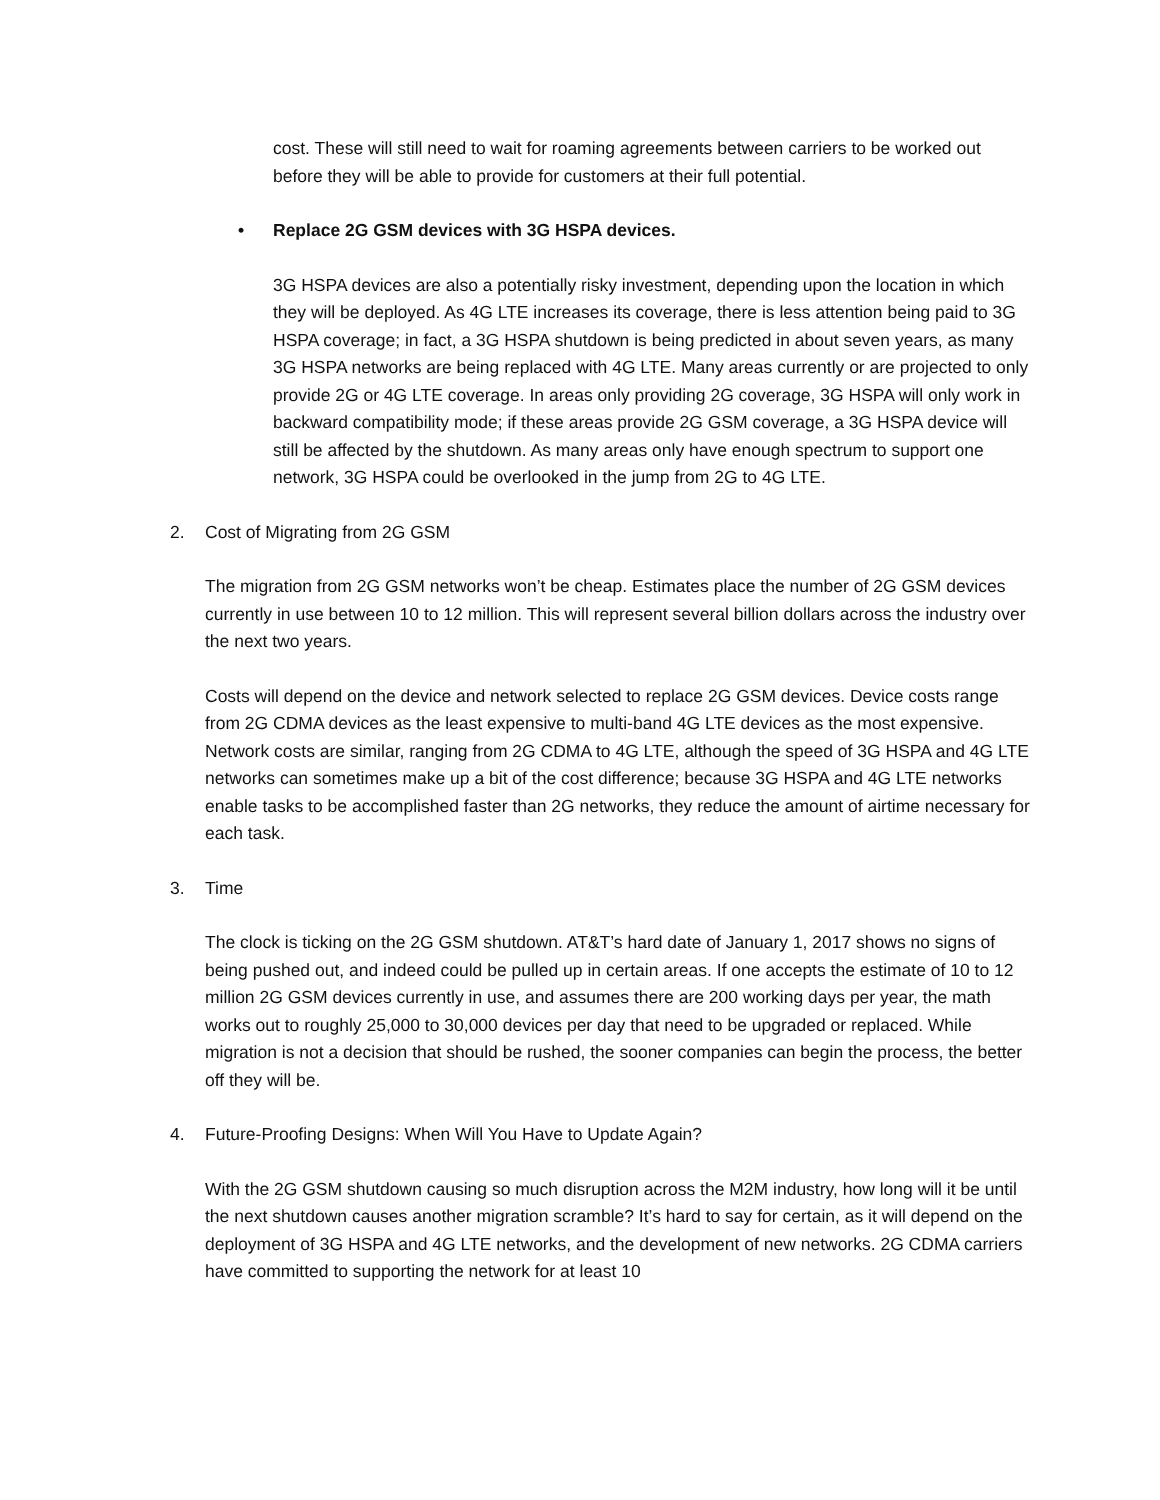cost. These will still need to wait for roaming agreements between carriers to be worked out before they will be able to provide for customers at their full potential.
• Replace 2G GSM devices with 3G HSPA devices.
3G HSPA devices are also a potentially risky investment, depending upon the location in which they will be deployed. As 4G LTE increases its coverage, there is less attention being paid to 3G HSPA coverage; in fact, a 3G HSPA shutdown is being predicted in about seven years, as many 3G HSPA networks are being replaced with 4G LTE. Many areas currently or are projected to only provide 2G or 4G LTE coverage. In areas only providing 2G coverage, 3G HSPA will only work in backward compatibility mode; if these areas provide 2G GSM coverage, a 3G HSPA device will still be affected by the shutdown. As many areas only have enough spectrum to support one network, 3G HSPA could be overlooked in the jump from 2G to 4G LTE.
2. Cost of Migrating from 2G GSM
The migration from 2G GSM networks won’t be cheap. Estimates place the number of 2G GSM devices currently in use between 10 to 12 million. This will represent several billion dollars across the industry over the next two years.
Costs will depend on the device and network selected to replace 2G GSM devices. Device costs range from 2G CDMA devices as the least expensive to multi-band 4G LTE devices as the most expensive. Network costs are similar, ranging from 2G CDMA to 4G LTE, although the speed of 3G HSPA and 4G LTE networks can sometimes make up a bit of the cost difference; because 3G HSPA and 4G LTE networks enable tasks to be accomplished faster than 2G networks, they reduce the amount of airtime necessary for each task.
3. Time
The clock is ticking on the 2G GSM shutdown. AT&T’s hard date of January 1, 2017 shows no signs of being pushed out, and indeed could be pulled up in certain areas. If one accepts the estimate of 10 to 12 million 2G GSM devices currently in use, and assumes there are 200 working days per year, the math works out to roughly 25,000 to 30,000 devices per day that need to be upgraded or replaced. While migration is not a decision that should be rushed, the sooner companies can begin the process, the better off they will be.
4. Future-Proofing Designs: When Will You Have to Update Again?
With the 2G GSM shutdown causing so much disruption across the M2M industry, how long will it be until the next shutdown causes another migration scramble? It’s hard to say for certain, as it will depend on the deployment of 3G HSPA and 4G LTE networks, and the development of new networks. 2G CDMA carriers have committed to supporting the network for at least 10